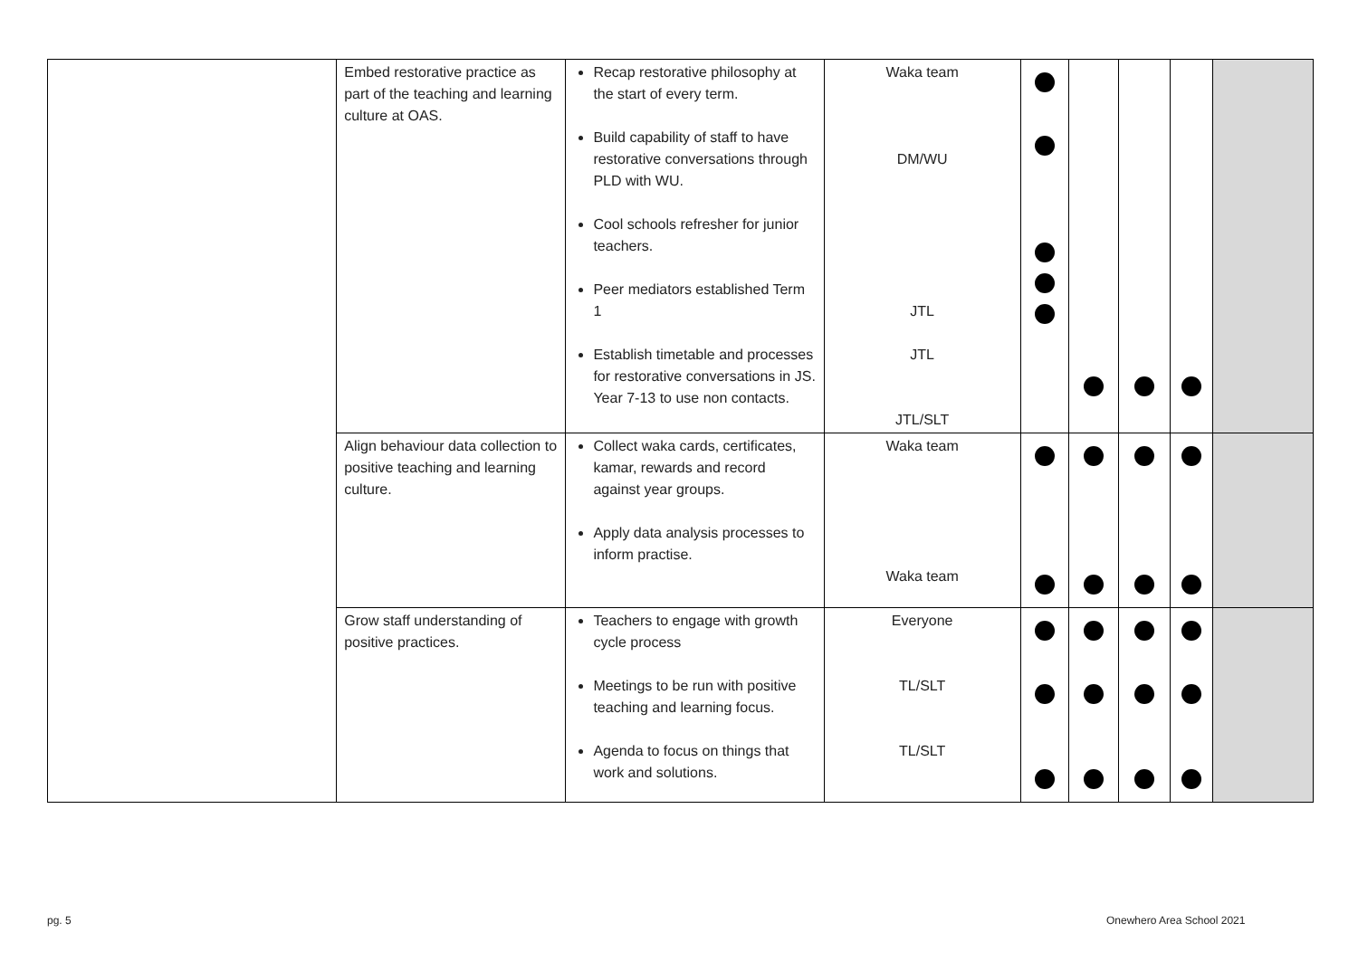| | Embed restorative practice as part of the teaching and learning culture at OAS. | Recap restorative philosophy at the start of every term. Build capability of staff to have restorative conversations through PLD with WU. Cool schools refresher for junior teachers. Peer mediators established Term 1 Establish timetable and processes for restorative conversations in JS. Year 7-13 to use non contacts. | Waka team DM/WU JTL JTL JTL/SLT | | | | | |
| | Align behaviour data collection to positive teaching and learning culture. | Collect waka cards, certificates, kamar, rewards and record against year groups. Apply data analysis processes to inform practise. | Waka team Waka team | | | | | |
| | Grow staff understanding of positive practices. | Teachers to engage with growth cycle process Meetings to be run with positive teaching and learning focus. Agenda to focus on things that work and solutions. | Everyone TL/SLT TL/SLT | | | | | |
pg. 5 Onewhero Area School 2021